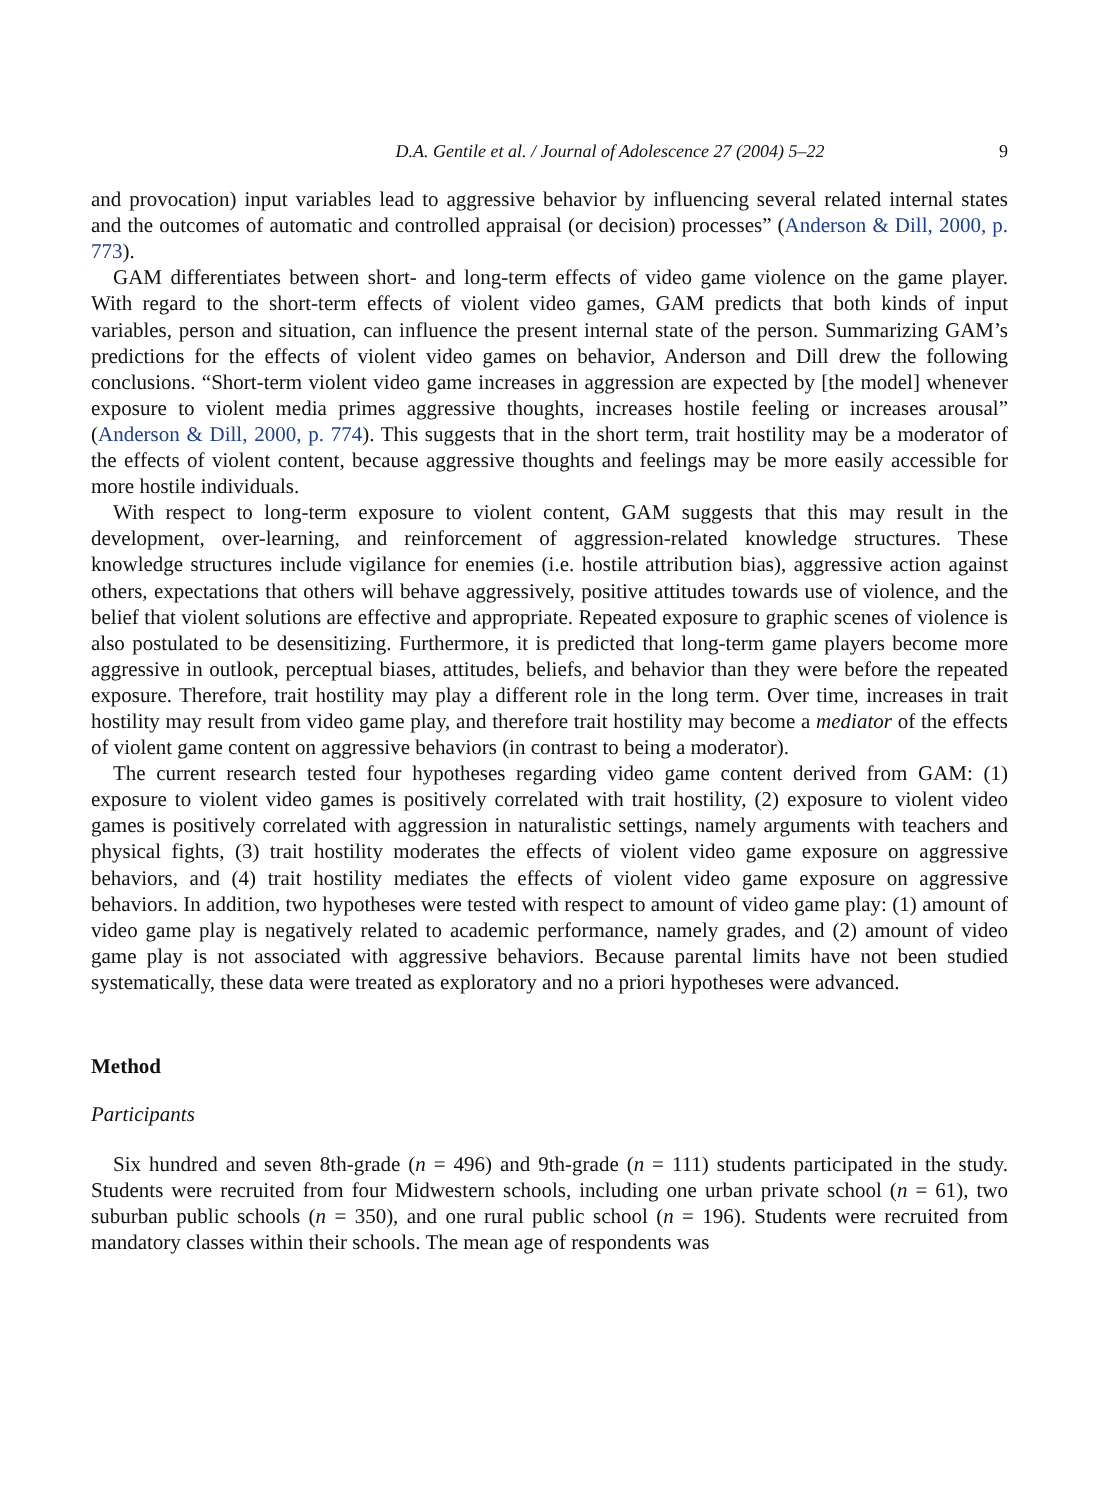D.A. Gentile et al. / Journal of Adolescence 27 (2004) 5–22 9
and provocation) input variables lead to aggressive behavior by influencing several related internal states and the outcomes of automatic and controlled appraisal (or decision) processes” (Anderson & Dill, 2000, p. 773).
GAM differentiates between short- and long-term effects of video game violence on the game player. With regard to the short-term effects of violent video games, GAM predicts that both kinds of input variables, person and situation, can influence the present internal state of the person. Summarizing GAM’s predictions for the effects of violent video games on behavior, Anderson and Dill drew the following conclusions. “Short-term violent video game increases in aggression are expected by [the model] whenever exposure to violent media primes aggressive thoughts, increases hostile feeling or increases arousal” (Anderson & Dill, 2000, p. 774). This suggests that in the short term, trait hostility may be a moderator of the effects of violent content, because aggressive thoughts and feelings may be more easily accessible for more hostile individuals.
With respect to long-term exposure to violent content, GAM suggests that this may result in the development, over-learning, and reinforcement of aggression-related knowledge structures. These knowledge structures include vigilance for enemies (i.e. hostile attribution bias), aggressive action against others, expectations that others will behave aggressively, positive attitudes towards use of violence, and the belief that violent solutions are effective and appropriate. Repeated exposure to graphic scenes of violence is also postulated to be desensitizing. Furthermore, it is predicted that long-term game players become more aggressive in outlook, perceptual biases, attitudes, beliefs, and behavior than they were before the repeated exposure. Therefore, trait hostility may play a different role in the long term. Over time, increases in trait hostility may result from video game play, and therefore trait hostility may become a mediator of the effects of violent game content on aggressive behaviors (in contrast to being a moderator).
The current research tested four hypotheses regarding video game content derived from GAM: (1) exposure to violent video games is positively correlated with trait hostility, (2) exposure to violent video games is positively correlated with aggression in naturalistic settings, namely arguments with teachers and physical fights, (3) trait hostility moderates the effects of violent video game exposure on aggressive behaviors, and (4) trait hostility mediates the effects of violent video game exposure on aggressive behaviors. In addition, two hypotheses were tested with respect to amount of video game play: (1) amount of video game play is negatively related to academic performance, namely grades, and (2) amount of video game play is not associated with aggressive behaviors. Because parental limits have not been studied systematically, these data were treated as exploratory and no a priori hypotheses were advanced.
Method
Participants
Six hundred and seven 8th-grade (n = 496) and 9th-grade (n = 111) students participated in the study. Students were recruited from four Midwestern schools, including one urban private school (n = 61), two suburban public schools (n = 350), and one rural public school (n = 196). Students were recruited from mandatory classes within their schools. The mean age of respondents was